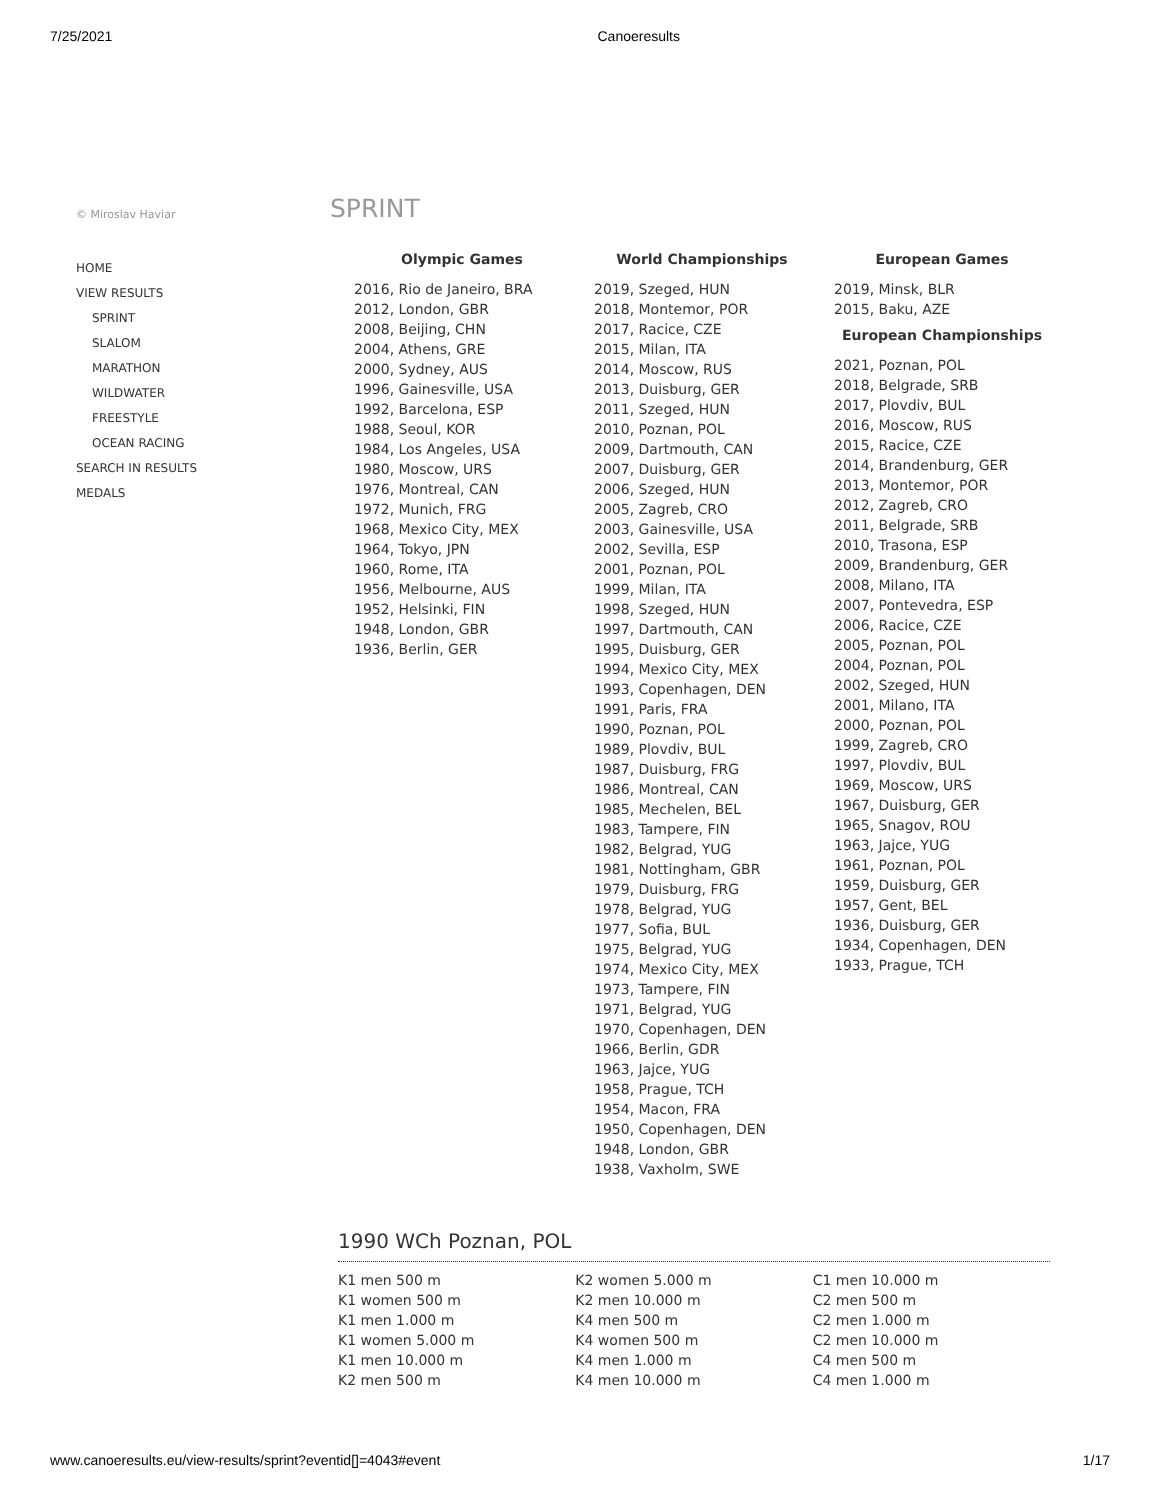7/25/2021 Canoeresults
© Miroslav Haviar
HOME
VIEW RESULTS
SPRINT
SLALOM
MARATHON
WILDWATER
FREESTYLE
OCEAN RACING
SEARCH IN RESULTS
MEDALS
SPRINT
Olympic Games
2016, Rio de Janeiro, BRA
2012, London, GBR
2008, Beijing, CHN
2004, Athens, GRE
2000, Sydney, AUS
1996, Gainesville, USA
1992, Barcelona, ESP
1988, Seoul, KOR
1984, Los Angeles, USA
1980, Moscow, URS
1976, Montreal, CAN
1972, Munich, FRG
1968, Mexico City, MEX
1964, Tokyo, JPN
1960, Rome, ITA
1956, Melbourne, AUS
1952, Helsinki, FIN
1948, London, GBR
1936, Berlin, GER
World Championships
2019, Szeged, HUN
2018, Montemor, POR
2017, Racice, CZE
2015, Milan, ITA
2014, Moscow, RUS
2013, Duisburg, GER
2011, Szeged, HUN
2010, Poznan, POL
2009, Dartmouth, CAN
2007, Duisburg, GER
2006, Szeged, HUN
2005, Zagreb, CRO
2003, Gainesville, USA
2002, Sevilla, ESP
2001, Poznan, POL
1999, Milan, ITA
1998, Szeged, HUN
1997, Dartmouth, CAN
1995, Duisburg, GER
1994, Mexico City, MEX
1993, Copenhagen, DEN
1991, Paris, FRA
1990, Poznan, POL
1989, Plovdiv, BUL
1987, Duisburg, FRG
1986, Montreal, CAN
1985, Mechelen, BEL
1983, Tampere, FIN
1982, Belgrad, YUG
1981, Nottingham, GBR
1979, Duisburg, FRG
1978, Belgrad, YUG
1977, Sofia, BUL
1975, Belgrad, YUG
1974, Mexico City, MEX
1973, Tampere, FIN
1971, Belgrad, YUG
1970, Copenhagen, DEN
1966, Berlin, GDR
1963, Jajce, YUG
1958, Prague, TCH
1954, Macon, FRA
1950, Copenhagen, DEN
1948, London, GBR
1938, Vaxholm, SWE
European Games
2019, Minsk, BLR
2015, Baku, AZE
European Championships
2021, Poznan, POL
2018, Belgrade, SRB
2017, Plovdiv, BUL
2016, Moscow, RUS
2015, Racice, CZE
2014, Brandenburg, GER
2013, Montemor, POR
2012, Zagreb, CRO
2011, Belgrade, SRB
2010, Trasona, ESP
2009, Brandenburg, GER
2008, Milano, ITA
2007, Pontevedra, ESP
2006, Racice, CZE
2005, Poznan, POL
2004, Poznan, POL
2002, Szeged, HUN
2001, Milano, ITA
2000, Poznan, POL
1999, Zagreb, CRO
1997, Plovdiv, BUL
1969, Moscow, URS
1967, Duisburg, GER
1965, Snagov, ROU
1963, Jajce, YUG
1961, Poznan, POL
1959, Duisburg, GER
1957, Gent, BEL
1936, Duisburg, GER
1934, Copenhagen, DEN
1933, Prague, TCH
1990 WCh Poznan, POL
K1 men 500 m
K1 women 500 m
K1 men 1.000 m
K1 women 5.000 m
K1 men 10.000 m
K2 men 500 m
K2 women 5.000 m
K2 men 10.000 m
K4 men 500 m
K4 women 500 m
K4 men 1.000 m
K4 men 10.000 m
C1 men 10.000 m
C2 men 500 m
C2 men 1.000 m
C2 men 10.000 m
C4 men 500 m
C4 men 1.000 m
www.canoeresults.eu/view-results/sprint?eventid[]=4043#event 1/17